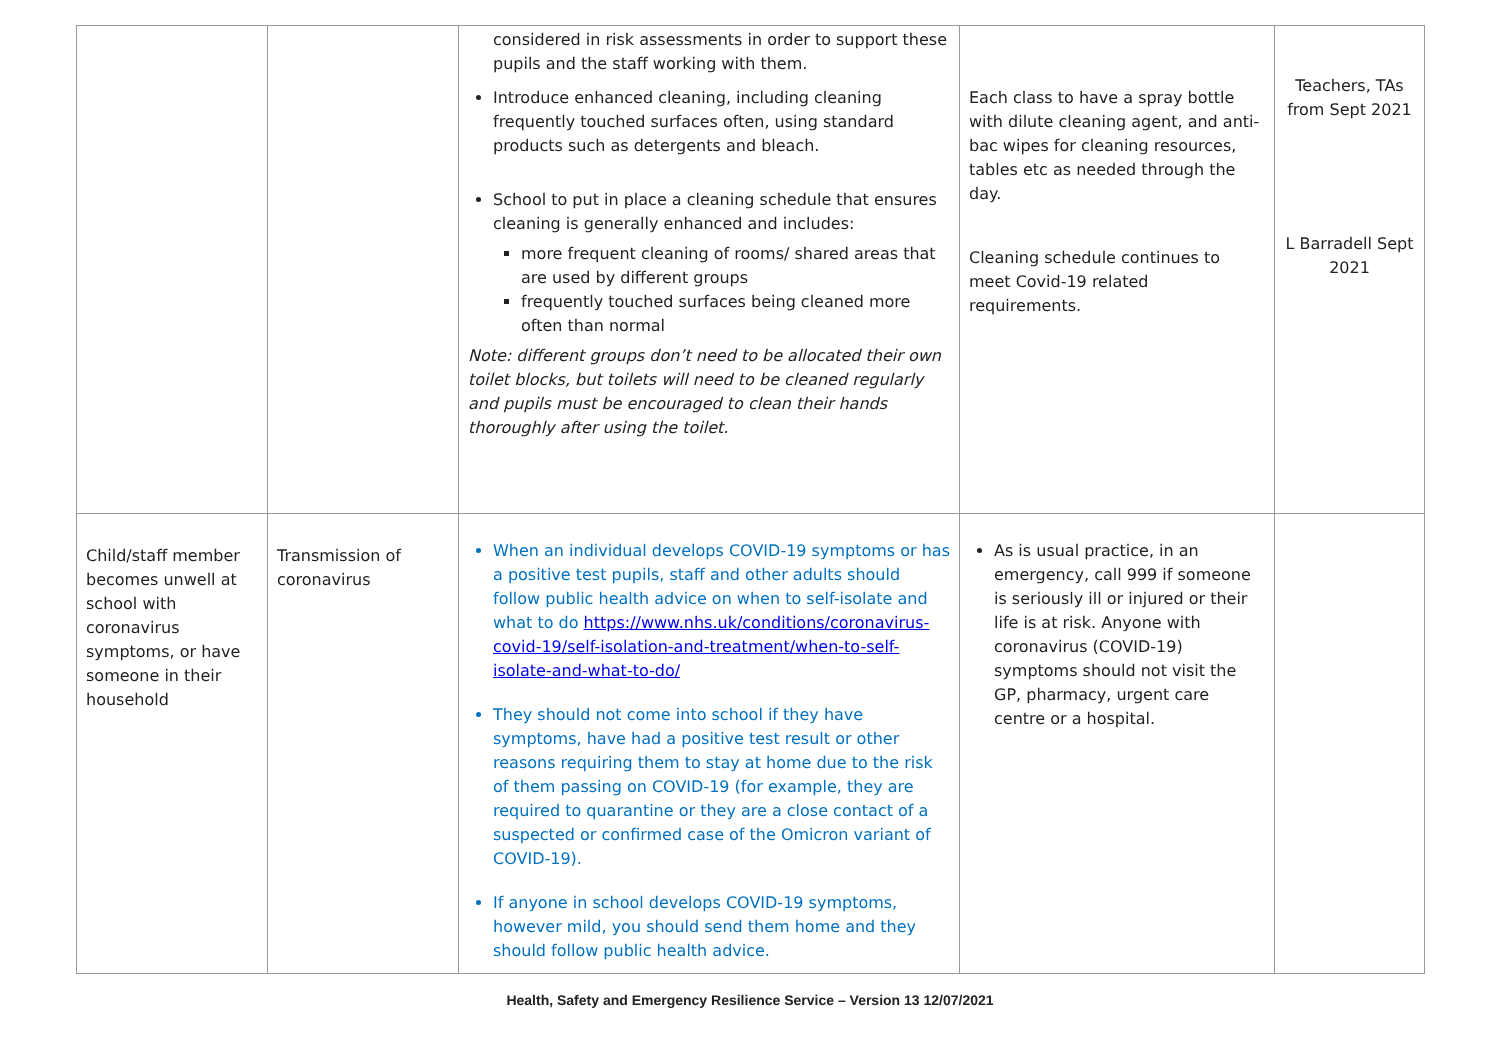| | | considered in risk assessments in order to support these pupils and the staff working with them. Introduce enhanced cleaning, including cleaning frequently touched surfaces often, using standard products such as detergents and bleach. School to put in place a cleaning schedule that ensures cleaning is generally enhanced and includes: more frequent cleaning of rooms/ shared areas that are used by different groups frequently touched surfaces being cleaned more often than normal Note: different groups don’t need to be allocated their own toilet blocks, but toilets will need to be cleaned regularly and pupils must be encouraged to clean their hands thoroughly after using the toilet. | Each class to have a spray bottle with dilute cleaning agent, and anti-bac wipes for cleaning resources, tables etc as needed through the day. Cleaning schedule continues to meet Covid-19 related requirements. | Teachers, TAs from Sept 2021 L Barradell Sept 2021 |
| Child/staff member becomes unwell at school with coronavirus symptoms, or have someone in their household | Transmission of coronavirus | When an individual develops COVID-19 symptoms or has a positive test pupils, staff and other adults should follow public health advice on when to self-isolate and what to do https://www.nhs.uk/conditions/coronavirus-covid-19/self-isolation-and-treatment/when-to-self-isolate-and-what-to-do/ They should not come into school if they have symptoms, have had a positive test result or other reasons requiring them to stay at home due to the risk of them passing on COVID-19 (for example, they are required to quarantine or they are a close contact of a suspected or confirmed case of the Omicron variant of COVID-19). If anyone in school develops COVID-19 symptoms, however mild, you should send them home and they should follow public health advice. | As is usual practice, in an emergency, call 999 if someone is seriously ill or injured or their life is at risk. Anyone with coronavirus (COVID-19) symptoms should not visit the GP, pharmacy, urgent care centre or a hospital. | |
Health, Safety and Emergency Resilience Service – Version 13 12/07/2021